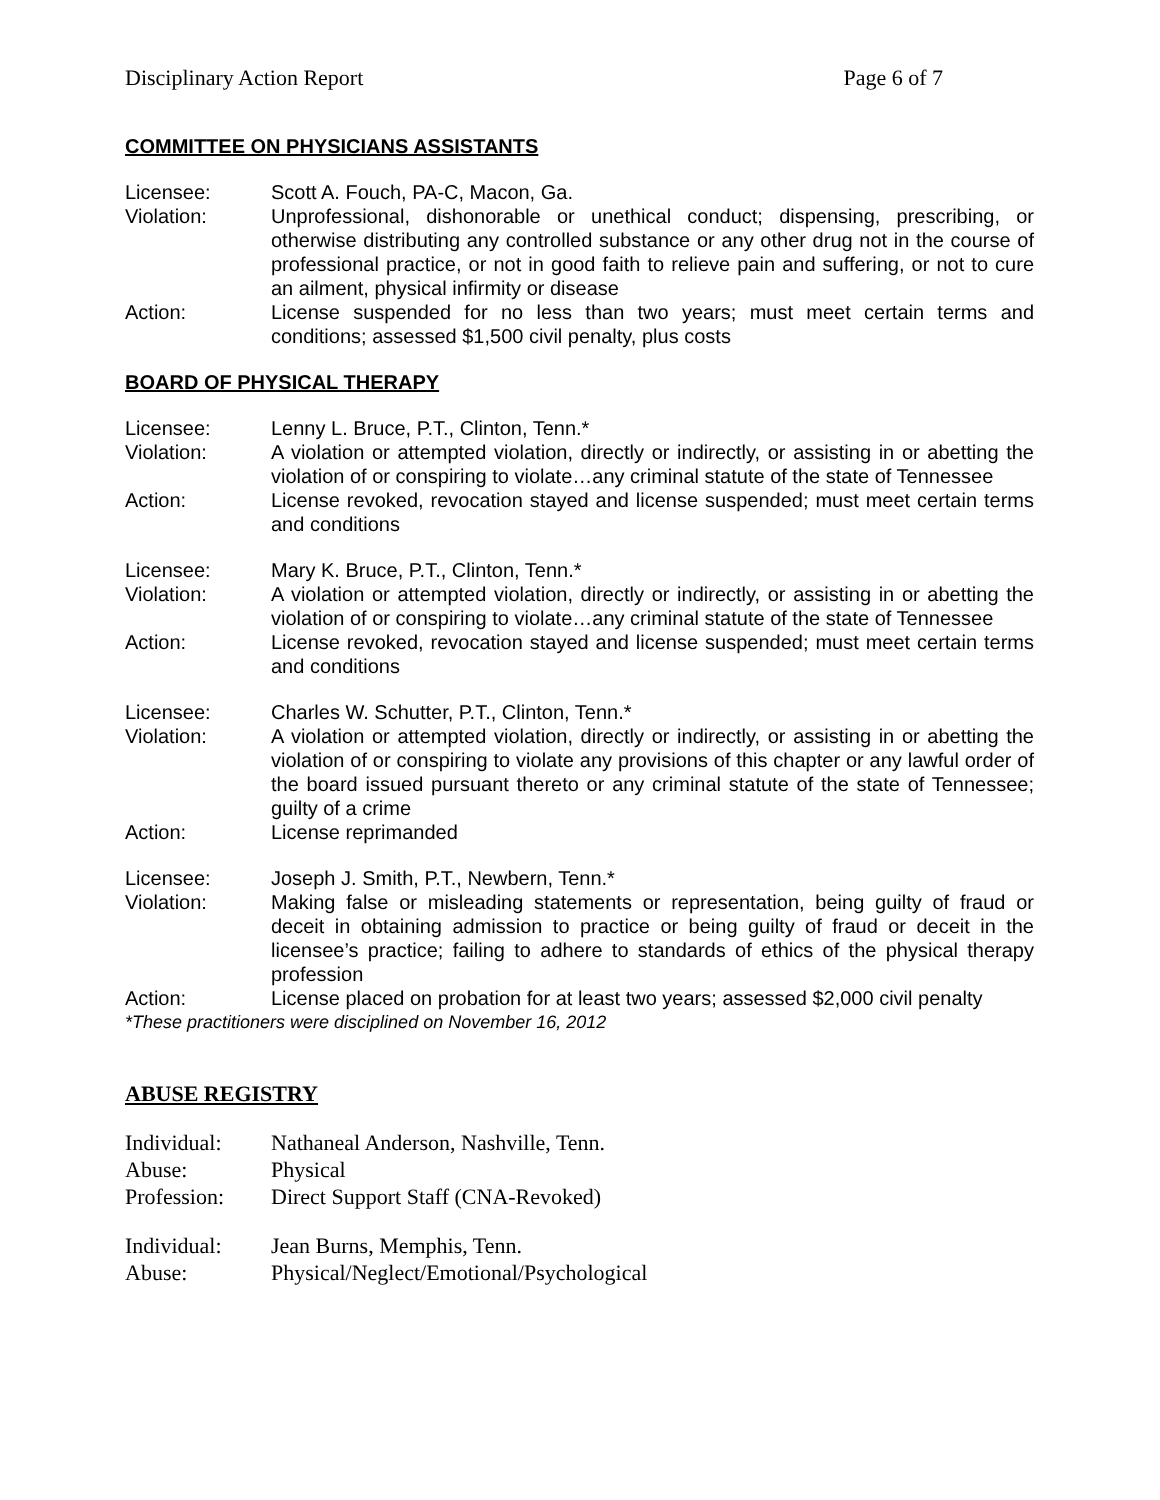Disciplinary Action Report Page 6 of 7
COMMITTEE ON PHYSICIANS ASSISTANTS
Licensee: Scott A. Fouch, PA-C, Macon, Ga.
Violation: Unprofessional, dishonorable or unethical conduct; dispensing, prescribing, or otherwise distributing any controlled substance or any other drug not in the course of professional practice, or not in good faith to relieve pain and suffering, or not to cure an ailment, physical infirmity or disease
Action: License suspended for no less than two years; must meet certain terms and conditions; assessed $1,500 civil penalty, plus costs
BOARD OF PHYSICAL THERAPY
Licensee: Lenny L. Bruce, P.T., Clinton, Tenn.*
Violation: A violation or attempted violation, directly or indirectly, or assisting in or abetting the violation of or conspiring to violate…any criminal statute of the state of Tennessee
Action: License revoked, revocation stayed and license suspended; must meet certain terms and conditions
Licensee: Mary K. Bruce, P.T., Clinton, Tenn.*
Violation: A violation or attempted violation, directly or indirectly, or assisting in or abetting the violation of or conspiring to violate…any criminal statute of the state of Tennessee
Action: License revoked, revocation stayed and license suspended; must meet certain terms and conditions
Licensee: Charles W. Schutter, P.T., Clinton, Tenn.*
Violation: A violation or attempted violation, directly or indirectly, or assisting in or abetting the violation of or conspiring to violate any provisions of this chapter or any lawful order of the board issued pursuant thereto or any criminal statute of the state of Tennessee; guilty of a crime
Action: License reprimanded
Licensee: Joseph J. Smith, P.T., Newbern, Tenn.*
Violation: Making false or misleading statements or representation, being guilty of fraud or deceit in obtaining admission to practice or being guilty of fraud or deceit in the licensee’s practice; failing to adhere to standards of ethics of the physical therapy profession
Action: License placed on probation for at least two years; assessed $2,000 civil penalty
*These practitioners were disciplined on November 16, 2012
ABUSE REGISTRY
Individual: Nathaneal Anderson, Nashville, Tenn.
Abuse: Physical
Profession: Direct Support Staff (CNA-Revoked)
Individual: Jean Burns, Memphis, Tenn.
Abuse: Physical/Neglect/Emotional/Psychological